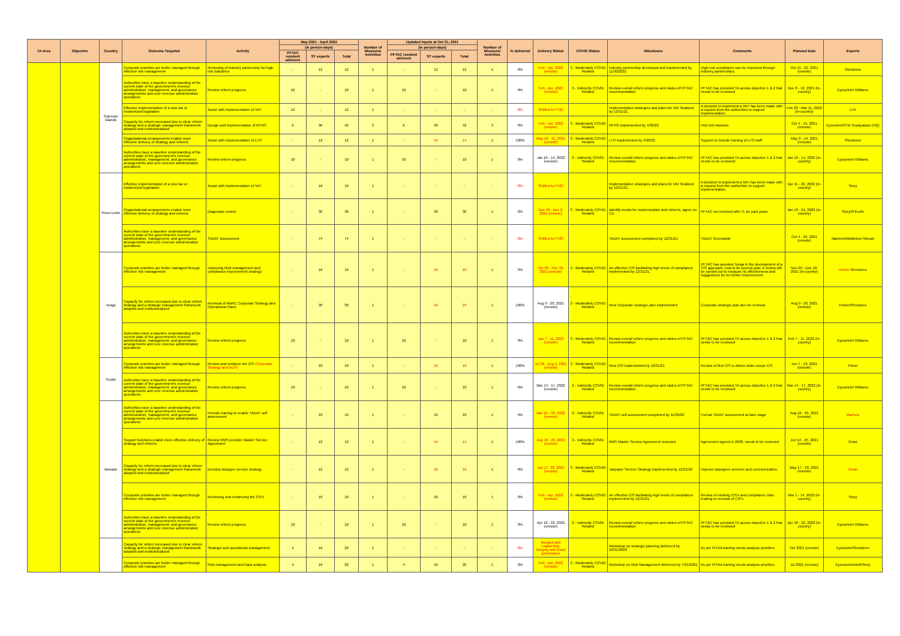| TA Area | Objective | Country | Outcome Targeted | Activity | May 2021 - April 2022 | | | Number of Missions/ Activities | Updated Inputs at Oct 31, 2021 | | | Number of Missions/ Activities | % delivered | Delivery Status | COVID Status | Milestones | Comments | Planned Date | Experts |
| --- | --- | --- | --- | --- | --- | --- | --- | --- | --- | --- | --- | --- | --- | --- | --- | --- | --- | --- | --- |
| | | | | | (in person-days) | | | | (in person-days) | | | | | | | | | | |
| | | | | | PFTAC resident advisors | ST experts | Total | | PFTAC resident advisors | ST experts | Total | | | | | | | | |
| | | Solomon Islands | Corporate priorities are better managed through effective risk management | Renewing of industry partnership for high risk industries | - | 12 | 12 | 1 | - | 12 | 12 | 1 | 0% | Feb - Apr, 2022 (remote) | 3 - Moderately COVID Related | Industry partnership developed and implemented by 11/30/2021 | High-risk compliance can be improved through industry partnerships. | Oct 11 - 22, 2021 (remote) | Shrosbree |
| | | | Authorities have a baseline understanding of the current state of the government's revenue administration, management, and governance arrangements and core revenue administration operations | Review reform progress | 10 | - | 10 | 1 | 10 | - | 10 | 1 | 0% | Feb - Apr, 2022 (remote) | 2 - Indirectly COVID Related | Review overall reform progress and status of PFTAC recommendation | PFTAC has provided TA across objective 1 & 2 that needs to be reviewed | Nov 8 - 12, 2021 (in-country) | Eysselein/ Williams |
| | | | Effective implementation of a new tax or modernized legislation | Assist with implementation of VAT | 12 | - | 12 | 1 | - | - | - | - | 0% | Shifted to FY23 | | Implementation strategies and plans for VAT finalized by 12/31/21. | A decision to implement a VAT has been made with a request from the authorities to support implementation. | Feb 28 - Mar 11, 2022 (in-country) | LTX |
| | | | Capacity for reform increased due to clear reform strategy and a strategic management framework adopted and institutionalized | Design and implementation of MTRS | 6 | 36 | 42 | 3 | 6 | 36 | 42 | 3 | 0% | Feb - Apr, 2022 (remote) | 3 - Moderately COVID Related | MTRS implemented by 4/30/22 | FAD led missions | Oct 4 - 15, 2021 (remote) | Eysselein/STX/ Koukpaizan (HQ) |
| | | | Organizational arrangements enable more effective delivery of strategy and reforms | Assist with implementation of LTO | - | 12 | 12 | 1 | - | 14 | 14 | 1 | 100% | May 18 - 31, 2021 (remote) | 3 - Moderately COVID Related | LTO implemented by 4/30/22 | Support to include training of LTO staff | May 3 - 14, 2021 (remote) | Shrosbree |
| | | | Authorities have a baseline understanding of the current state of the government's revenue administration, management, and governance arrangements and core revenue administration operations | Review reform progress | 10 | - | 10 | 1 | 10 | - | 10 | 1 | 0% | Jan 10 - 14, 2022 (remote) | 2 - Indirectly COVID Related | Review overall reform progress and status of PFTAC recommendation | PFTAC has provided TA across objective 1 & 2 that needs to be reviewed | Jan 10 - 14, 2022 (in-country) | Eysselein/ Williams |
| | | Timor-Leste | Effective implementation of a new tax or modernized legislation | Assist with implementation of VAT | - | 16 | 16 | 1 | - | - | - | - | 0% | Shifted to FY23 | | Implementation strategies and plans for VAT finalized by 12/31/21. | A decision to implement a VAT has been made with a request from the authorities to support implementation. | Apr 11 - 22, 2022 (in-country) | Story |
| | | | Organizational arrangements enable more effective delivery of strategy and reforms | Diagnostic review | - | 36 | 36 | 1 | - | 36 | 36 | 1 | 0% | Nov 18 - Dec 2, 2021 (remote) | 3 - Moderately COVID Related | Identify needs for modernization and reforms, agree on CD | PFTAC not involved with TL for past years | Jan 10 - 21, 2022 (in-country) | Story/O'Keefe |
| | | | Authorities have a baseline understanding of the current state of the government's revenue administration, management, and governance arrangements and core revenue administration operations | TADAT Assessment | - | 74 | 74 | 1 | - | - | - | - | 0% | Shifted to FY23 | | TADAT assessment completed by 12/31/21 | TADAT Secretariat | Oct 4 - 29, 2021 (remote) | Martens/Middleton/ Woods |
| | | Tonga | Corporate priorities are better managed through effective risk management | Improving Risk management and compliance improvement strategy; | - | 16 | 16 | 1 | - | 24 | 24 | 1 | 0% | Oct 30 - Nov 10, 2021 (remote) | 3 - Moderately COVID Related | An effective CIS facilitating high levels of compliance implemented by 12/31/21. | PFTAC has assisted Tonga in the development of a CIS approach, now in its second year. A review will be carried out to measure its effectiveness and suggestions for its further improvement. | Nov 29 - Dec 10, 2021 (in-country) | Home/ Shrosbree |
| | | | Capacity for reform increased due to clear reform strategy and a strategic management framework adopted and institutionalized | Renewal of MoRC Corporate Strategy and Operational Plans | - | 30 | 30 | 1 | - | 24 | 24 | 1 | 100% | Aug 9 - 20, 2021 (remote) | 3 - Moderately COVID Related | New Corporate strategic plan implemented | Corporate strategic plan due for renewal | Aug 9 - 20, 2021 (remote) | Fisher/Shrosbree |
| | | | Authorities have a baseline understanding of the current state of the government's revenue administration, management, and governance arrangements and core revenue administration operations | Review reform progress | 10 | - | 10 | 1 | 10 | - | 10 | 1 | 0% | Jan 7 - 11, 2022 (remote) | 3 - Moderately COVID Related | Review overall reform progress and status of PFTAC recommendation | PFTAC has provided TA across objective 1 & 2 that needs to be reviewed | Feb 7 - 11, 2022 (in-country) | Eysselein/ Williams |
| | | Tuvalu | Corporate priorities are better managed through effective risk management | Review and enhance the CIS (Corporate Strategy and BCP) | - | 10 | 10 | 1 | - | 12 | 12 | 1 | 100% | Jul 26 - Aug 6, 2021 (remote) | 3 - Moderately COVID Related | New CIS implemented by 12/31/21 | Review of first CIS to inform wider scope CIS | Jun 7 - 18, 2021 (remote) | Fisher |
| | | | Authorities have a baseline understanding of the current state of the government's revenue administration, management, and governance arrangements and core revenue administration operations | Review reform progress | 10 | - | 10 | 1 | 10 | - | 10 | 1 | 0% | Mar 14 - 17, 2022 (remote) | 2 - Indirectly COVID Related | Review overall reform progress and status of PFTAC recommendation | PFTAC has provided TA across objective 1 & 2 that needs to be reviewed | Mar 14 - 17, 2022 (in-country) | Eysselein/ Williams |
| | | Vanuatu | Authorities have a baseline understanding of the current state of the government's revenue administration, management, and governance arrangements and core revenue administration operations | Provide training to enable TADAT self assessment | - | 10 | 10 | 1 | - | 10 | 10 | 1 | 0% | Mar 21 - 30, 2022 (remote) | 2 - Indirectly COVID Related | TADAT self assessment completed by 11/30/20 | Formal TADAT assessment at later stage | Aug 16 - 25, 2021 (remote) | Martens |
| | | | Support functions enable more effective delivery of strategy and reforms | Review RMS provider Master Service Agreement | - | 12 | 12 | 1 | - | 14 | 14 | 1 | 100% | Aug 16 - 29, 2021 (remote) | 2 - Indirectly COVID Related | RMS Master Service Agreement reviewed | Agreement signed in 2000, needs to be reviewed | Jun 14 - 25, 2021 (remote) | Grant |
| | | | Capacity for reform increased due to clear reform strategy and a strategic management framework adopted and institutionalized | Develop taxpayer service strategy | - | 12 | 12 | 1 | - | 16 | 16 | 1 | 0% | Jan 17- 28, 2022 (remote) | 3 - Moderately COVID Related | Taxpayer Service Strategy implemented by 12/31/22 | Improve taxpayers services and communication. | May 17 - 28, 2021 (remote) | Vivian |
| | | | Corporate priorities are better managed through effective risk management | Reviewing and enhancing the CIS's | - | 16 | 16 | 1 | - | 16 | 16 | 1 | 0% | Feb - Apr, 2022 (remote) | 3 - Moderately COVID Related | An effective CIS facilitating high levels of compliance implemented by 12/31/21. | Review of existing CIS's and compliance risks leading to renewal of CIS's | Mar 1 - 14, 2022 (in-country) | Story |
| | | | Authorities have a baseline understanding of the current state of the government's revenue administration, management, and governance arrangements and core revenue administration operations | Review reform progress | 10 | - | 10 | 1 | 10 | - | 10 | 1 | 0% | Apr 18 - 22, 2022 (remote) | 2 - Indirectly COVID Related | Review overall reform progress and status of PFTAC recommendation | PFTAC has provided TA across objective 1 & 2 that needs to be reviewed | Apr 18 - 22, 2022 (in-country) | Eysselein/ Williams |
| | | | Capacity for reform increased due to clear reform strategy and a strategic management framework adopted and institutionalized | Strategic and operational management | 4 | 16 | 20 | 1 | - | - | - | - | 0% | Merged with Leadership, Integrity and Good governance | | Workshop on strategic planning delivered by 10/31/2020 | As per PITAA training needs analysis priorities | Oct 2021 (remote) | Eysselein/Shrosbree |
| | | | Corporate priorities are better managed through effective risk management | Risk management and Data analysis | 4 | 16 | 20 | 1 | 4 | 16 | 20 | 1 | 0% | Feb - Apr, 2022 (remote) | 3 - Moderately COVID Related | Workshop on Risk Management delivered by 7/31/2021 | As per PITAA training needs analysis priorities | Jul 2021 (remote) | Eysselein/Aslett/Story |